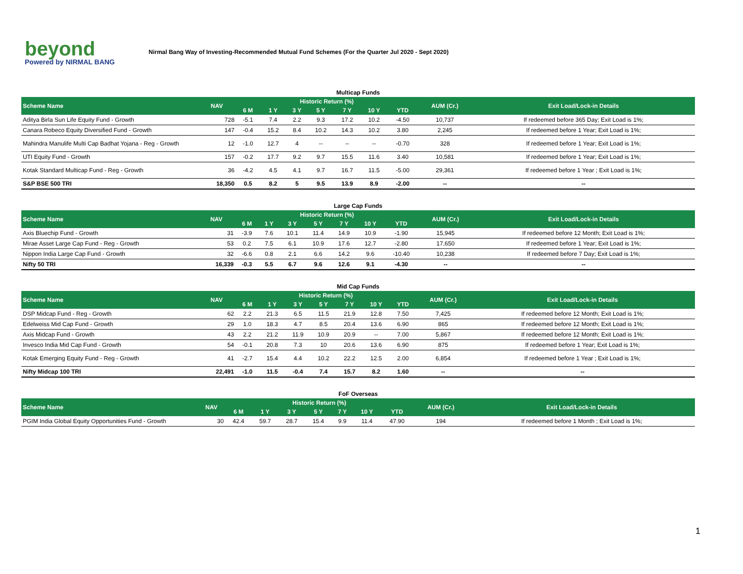beyond
Powered by NIRMAL BANG
Nirmal Bang Way of Investing-Recommended Mutual Fund Schemes (For the Quarter Jul 2020 - Sept 2020)
Multicap Funds
| Scheme Name | NAV | Historic Return (%) | | | | | | | AUM (Cr.) | Exit Load/Lock-in Details |
| --- | --- | --- | --- | --- | --- | --- | --- | --- | --- | --- |
| | | 6 M | 1 Y | 3 Y | 5 Y | 7 Y | 10 Y | YTD | | |
| Aditya Birla Sun Life Equity Fund - Growth | 728 | -5.1 | 7.4 | 2.2 | 9.3 | 17.2 | 10.2 | -4.50 | 10,737 | If redeemed before 365 Day; Exit Load is 1%; |
| Canara Robeco Equity Diversified Fund - Growth | 147 | -0.4 | 15.2 | 8.4 | 10.2 | 14.3 | 10.2 | 3.80 | 2,245 | If redeemed before 1 Year; Exit Load is 1%; |
| Mahindra Manulife Multi Cap Badhat Yojana - Reg - Growth | 12 | -1.0 | 12.7 | 4 | -- | -- | -- | -0.70 | 328 | If redeemed before 1 Year; Exit Load is 1%; |
| UTI Equity Fund - Growth | 157 | -0.2 | 17.7 | 9.2 | 9.7 | 15.5 | 11.6 | 3.40 | 10,581 | If redeemed before 1 Year; Exit Load is 1%; |
| Kotak Standard Multicap Fund - Reg - Growth | 36 | -4.2 | 4.5 | 4.1 | 9.7 | 16.7 | 11.5 | -5.00 | 29,361 | If redeemed before 1 Year ; Exit Load is 1%; |
| S&P BSE 500 TRI | 18,350 | 0.5 | 8.2 | 5 | 9.5 | 13.9 | 8.9 | -2.00 | -- | -- |
Large Cap Funds
| Scheme Name | NAV | Historic Return (%) | | | | | | | AUM (Cr.) | Exit Load/Lock-in Details |
| --- | --- | --- | --- | --- | --- | --- | --- | --- | --- | --- |
| | | 6 M | 1 Y | 3 Y | 5 Y | 7 Y | 10 Y | YTD | | |
| Axis Bluechip Fund - Growth | 31 | -3.9 | 7.6 | 10.1 | 11.4 | 14.9 | 10.9 | -1.90 | 15,945 | If redeemed before 12 Month; Exit Load is 1%; |
| Mirae Asset Large Cap Fund - Reg - Growth | 53 | 0.2 | 7.5 | 6.1 | 10.9 | 17.6 | 12.7 | -2.80 | 17,650 | If redeemed before 1 Year; Exit Load is 1%; |
| Nippon India Large Cap Fund - Growth | 32 | -6.6 | 0.8 | 2.1 | 6.6 | 14.2 | 9.6 | -10.40 | 10,238 | If redeemed before 7 Day; Exit Load is 1%; |
| Nifty 50 TRI | 16,339 | -0.3 | 5.5 | 6.7 | 9.6 | 12.6 | 9.1 | -4.30 | -- | -- |
Mid Cap Funds
| Scheme Name | NAV | Historic Return (%) | | | | | | | AUM (Cr.) | Exit Load/Lock-in Details |
| --- | --- | --- | --- | --- | --- | --- | --- | --- | --- | --- |
| | | 6 M | 1 Y | 3 Y | 5 Y | 7 Y | 10 Y | YTD | | |
| DSP Midcap Fund - Reg - Growth | 62 | 2.2 | 21.3 | 6.5 | 11.5 | 21.9 | 12.8 | 7.50 | 7,425 | If redeemed before 12 Month; Exit Load is 1%; |
| Edelweiss Mid Cap Fund - Growth | 29 | 1.0 | 18.3 | 4.7 | 8.5 | 20.4 | 13.6 | 6.90 | 865 | If redeemed before 12 Month; Exit Load is 1%; |
| Axis Midcap Fund - Growth | 43 | 2.2 | 21.2 | 11.9 | 10.9 | 20.9 | -- | 7.00 | 5,867 | If redeemed before 12 Month; Exit Load is 1%; |
| Invesco India Mid Cap Fund - Growth | 54 | -0.1 | 20.8 | 7.3 | 10 | 20.6 | 13.6 | 6.90 | 875 | If redeemed before 1 Year; Exit Load is 1%; |
| Kotak Emerging Equity Fund - Reg - Growth | 41 | -2.7 | 15.4 | 4.4 | 10.2 | 22.2 | 12.5 | 2.00 | 6,854 | If redeemed before 1 Year ; Exit Load is 1%; |
| Nifty Midcap 100 TRI | 22,491 | -1.0 | 11.5 | -0.4 | 7.4 | 15.7 | 8.2 | 1.60 | -- | -- |
FoF Overseas
| Scheme Name | NAV | Historic Return (%) | | | | | | | AUM (Cr.) | Exit Load/Lock-in Details |
| --- | --- | --- | --- | --- | --- | --- | --- | --- | --- | --- |
| | | 6 M | 1 Y | 3 Y | 5 Y | 7 Y | 10 Y | YTD | | |
| PGIM India Global Equity Opportunities Fund - Growth | 30 | 42.4 | 59.7 | 28.7 | 15.4 | 9.9 | 11.4 | 47.90 | 194 | If redeemed before 1 Month ; Exit Load is 1%; |
1